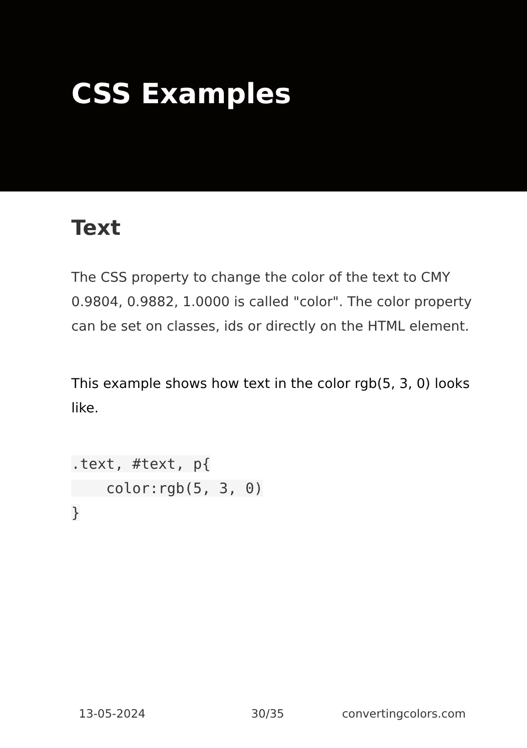CSS Examples
Text
The CSS property to change the color of the text to CMY 0.9804, 0.9882, 1.0000 is called "color". The color property can be set on classes, ids or directly on the HTML element.
This example shows how text in the color rgb(5, 3, 0) looks like.
.text, #text, p{
    color:rgb(5, 3, 0)
}
13-05-2024 30/35 convertingcolors.com